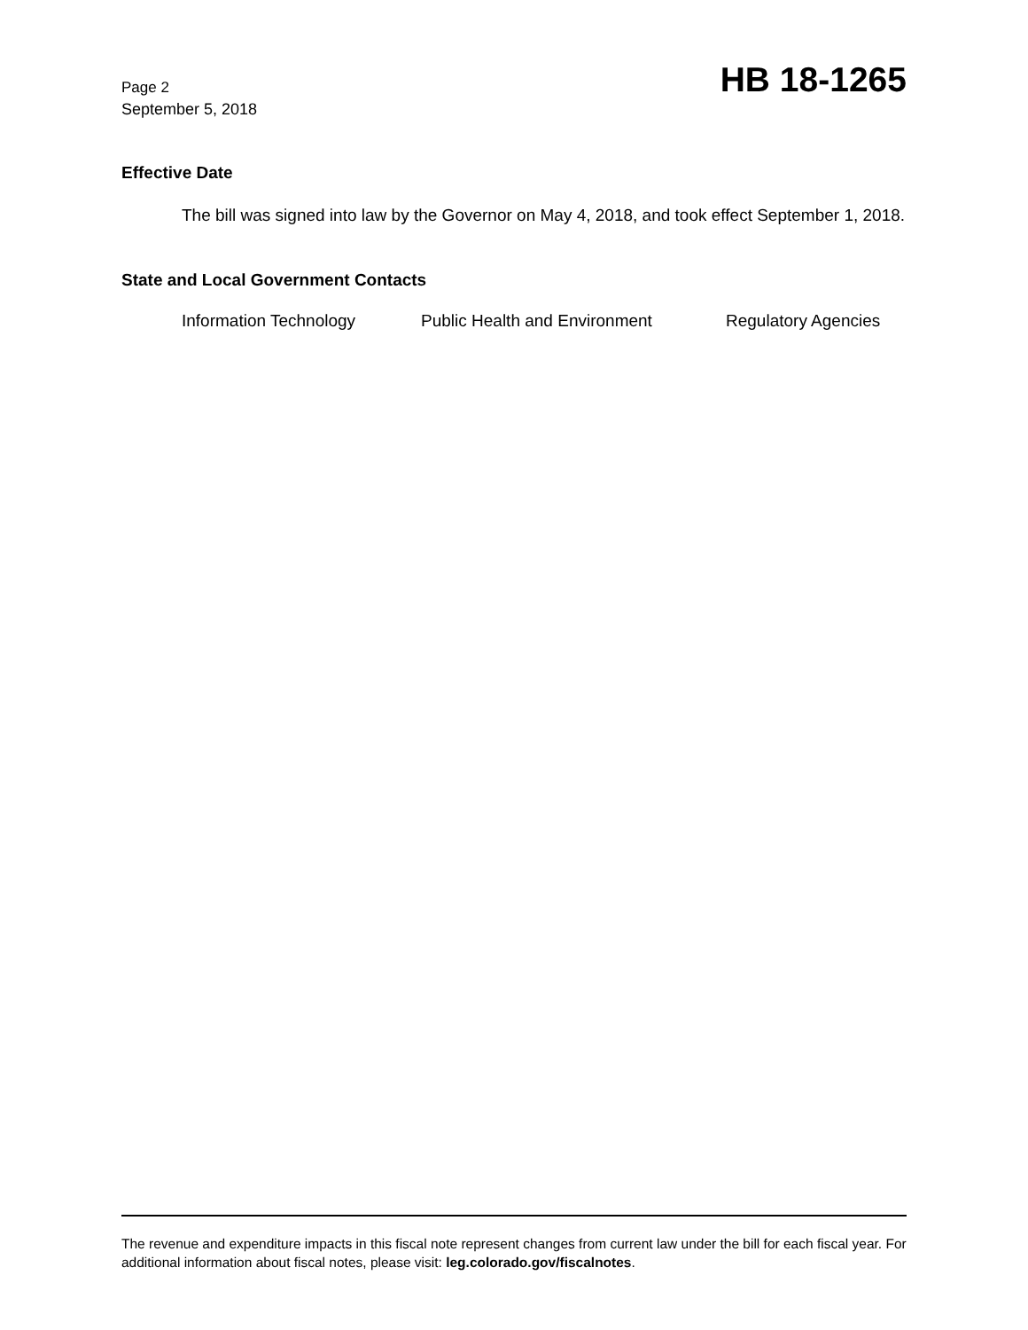Page 2
September 5, 2018
HB 18-1265
Effective Date
The bill was signed into law by the Governor on May 4, 2018, and took effect September 1, 2018.
State and Local Government Contacts
Information Technology Public Health and Environment Regulatory Agencies
The revenue and expenditure impacts in this fiscal note represent changes from current law under the bill for each fiscal year. For additional information about fiscal notes, please visit: leg.colorado.gov/fiscalnotes.